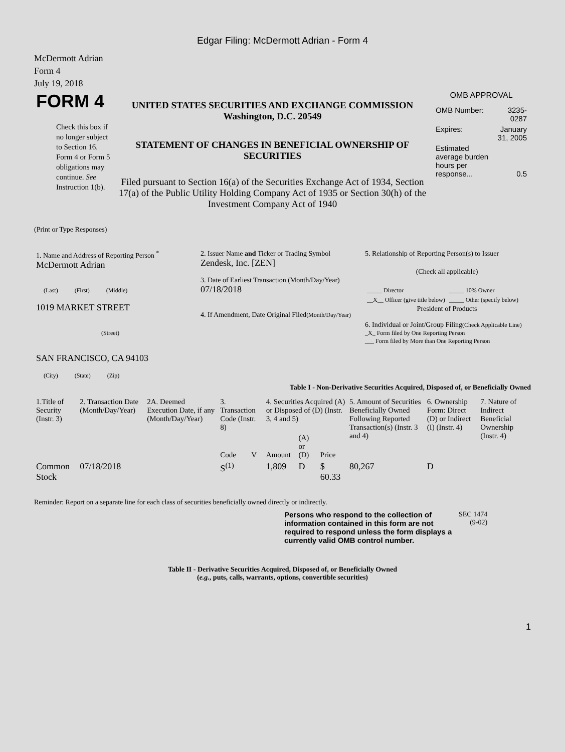Edgar Filing: McDermott Adrian - Form 4
McDermott Adrian
Form 4
July 19, 2018
| FORM 4 Check this box if no longer subject to Section 16. Form 4 or Form 5 obligations may continue. See Instruction 1(b). | UNITED STATES SECURITIES AND EXCHANGE COMMISSION Washington, D.C. 20549 STATEMENT OF CHANGES IN BENEFICIAL OWNERSHIP OF SECURITIES Filed pursuant to Section 16(a) of the Securities Exchange Act of 1934, Section 17(a) of the Public Utility Holding Company Act of 1935 or Section 30(h) of the Investment Company Act of 1940 | OMB APPROVAL / OMB Number: / 3235-0287 / / Expires: / January 31, 2005 / / Estimated average burden hours per response... / 0.5 / |
(Print or Type Responses)
| 1. Name and Address of Reporting Person <sup>*</sup> McDermott Adrian (Last) (First) (Middle) 1019 MARKET STREET (Street) SAN FRANCISCO, CA 94103 (City) (State) (Zip) | 2. Issuer Name and Ticker or Trading Symbol Zendesk, Inc. [ZEN] 3. Date of Earliest Transaction (Month/Day/Year) 07/18/2018 4. If Amendment, Date Original Filed (Month/Day/Year) | 5. Relationship of Reporting Person(s) to Issuer (Check all applicable) / _____ Director / _____ 10% Owner / / __X__ Officer (give title below) / _____ Other (specify below) / President of Products 6. Individual or Joint/Group Filing (Check Applicable Line) _X_ Form filed by One Reporting Person ___ Form filed by More than One Reporting Person |
Table I - Non-Derivative Securities Acquired, Disposed of, or Beneficially Owned
| 1.Title of Security (Instr. 3) | 2. Transaction Date (Month/Day/Year) | 2A. Deemed Execution Date, if any (Month/Day/Year) | 3. Transaction Code (Instr. 8) | | 4. Securities Acquired (A) or Disposed of (D) (Instr. 3, 4 and 5) | | | 5. Amount of Securities Beneficially Owned Following Reported Transaction(s) (Instr. 3 and 4) | 6. Ownership Form: Direct (D) or Indirect (I) (Instr. 4) | 7. Nature of Indirect Beneficial Ownership (Instr. 4) |
| --- | --- | --- | --- | --- | --- | --- | --- | --- | --- | --- |
| | | | Code | V | Amount | (A) or (D) | Price | | | |
| Common Stock | 07/18/2018 | | S<sup>(1)</sup> | | 1,809 | D | $ 60.33 | 80,267 | D | |
Reminder: Report on a separate line for each class of securities beneficially owned directly or indirectly.
| Persons who respond to the collection of information contained in this form are not required to respond unless the form displays a currently valid OMB control number. | SEC 1474 (9-02) |
Table II - Derivative Securities Acquired, Disposed of, or Beneficially Owned
(e.g., puts, calls, warrants, options, convertible securities)
1